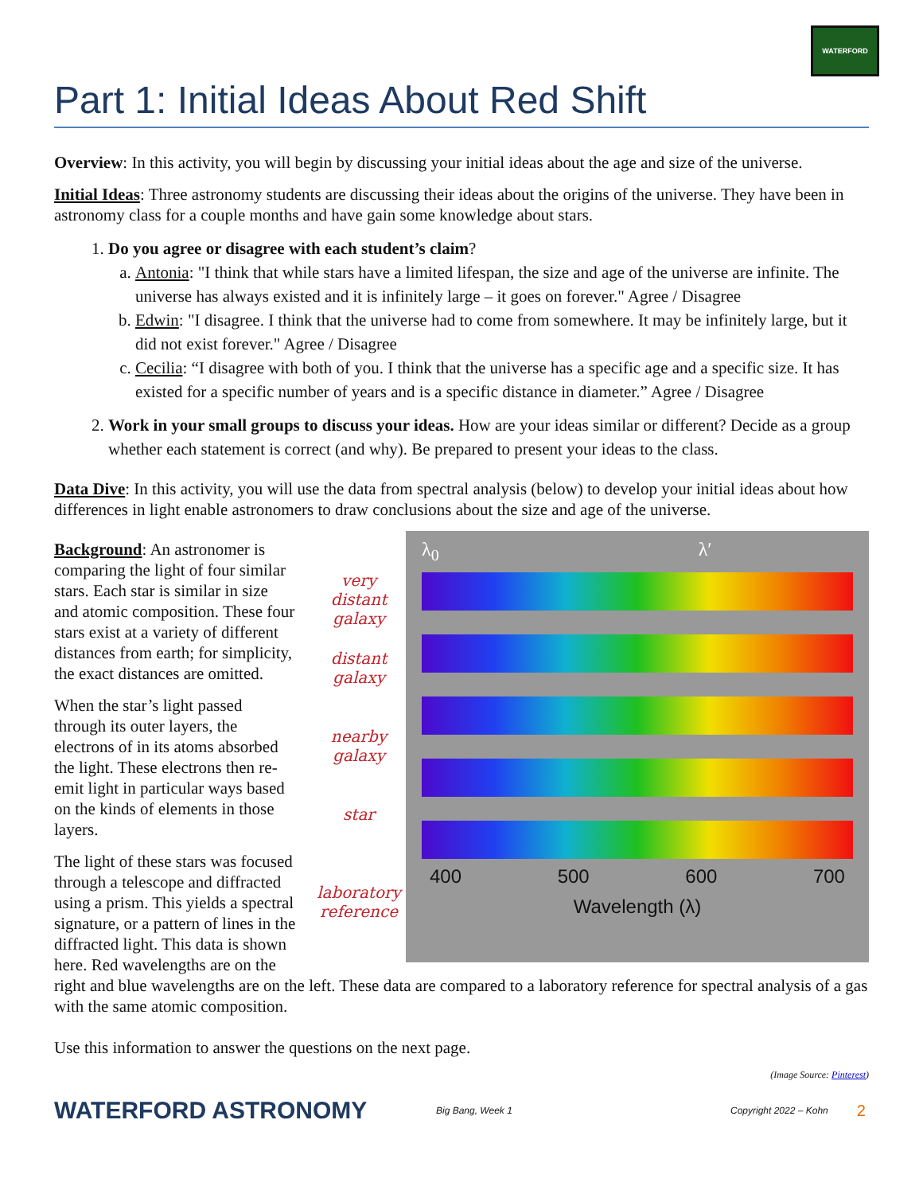WATERFORD
Part 1: Initial Ideas About Red Shift
Overview: In this activity, you will begin by discussing your initial ideas about the age and size of the universe.
Initial Ideas: Three astronomy students are discussing their ideas about the origins of the universe. They have been in astronomy class for a couple months and have gain some knowledge about stars.
1. Do you agree or disagree with each student’s claim?
a. Antonia: "I think that while stars have a limited lifespan, the size and age of the universe are infinite. The universe has always existed and it is infinitely large – it goes on forever." Agree / Disagree
b. Edwin: "I disagree. I think that the universe had to come from somewhere. It may be infinitely large, but it did not exist forever." Agree / Disagree
c. Cecilia: “I disagree with both of you. I think that the universe has a specific age and a specific size. It has existed for a specific number of years and is a specific distance in diameter.” Agree / Disagree
2. Work in your small groups to discuss your ideas. How are your ideas similar or different? Decide as a group whether each statement is correct (and why). Be prepared to present your ideas to the class.
Data Dive: In this activity, you will use the data from spectral analysis (below) to develop your initial ideas about how differences in light enable astronomers to draw conclusions about the size and age of the universe.
very distant galaxy
distant galaxy
nearby galaxy
star
laboratory reference
λ<sub>0</sub> λ′
400 500 600 700
Wavelength (λ)
Background: An astronomer is comparing the light of four similar stars. Each star is similar in size and atomic composition. These four stars exist at a variety of different distances from earth; for simplicity, the exact distances are omitted.
When the star’s light passed through its outer layers, the electrons of in its atoms absorbed the light. These electrons then re-emit light in particular ways based on the kinds of elements in those layers.
The light of these stars was focused through a telescope and diffracted using a prism. This yields a spectral signature, or a pattern of lines in the diffracted light. This data is shown here. Red wavelengths are on the right and blue wavelengths are on the left. These data are compared to a laboratory reference for spectral analysis of a gas with the same atomic composition.
Use this information to answer the questions on the next page.
(Image Source: Pinterest)
WATERFORD ASTRONOMY Big Bang, Week 1 Copyright 2022 – Kohn 2